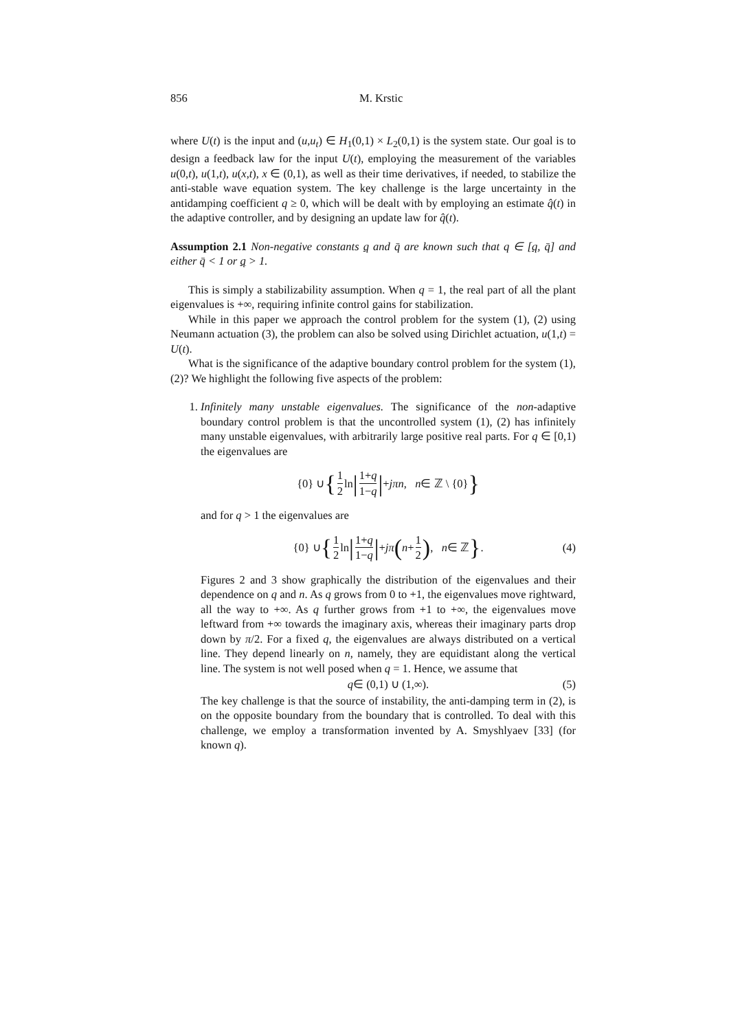856 M. Krstic
where U(t) is the input and (u,u<sub>t</sub>) ∈ H<sub>1</sub>(0,1) × L<sub>2</sub>(0,1) is the system state. Our goal is to design a feedback law for the input U(t), employing the measurement of the variables u(0,t), u(1,t), u(x,t), x ∈ (0,1), as well as their time derivatives, if needed, to stabilize the anti-stable wave equation system. The key challenge is the large uncertainty in the antidamping coefficient q ≥ 0, which will be dealt with by employing an estimate q̂(t) in the adaptive controller, and by designing an update law for q̂(t).
Assumption 2.1 Non-negative constants q and q̄ are known such that q ∈ [q, q̄] and either q̄ < 1 or q > 1.
This is simply a stabilizability assumption. When q = 1, the real part of all the plant eigenvalues is +∞, requiring infinite control gains for stabilization.
While in this paper we approach the control problem for the system (1), (2) using Neumann actuation (3), the problem can also be solved using Dirichlet actuation, u(1,t) = U(t).
What is the significance of the adaptive boundary control problem for the system (1), (2)? We highlight the following five aspects of the problem:
1. Infinitely many unstable eigenvalues. The significance of the non-adaptive boundary control problem is that the uncontrolled system (1), (2) has infinitely many unstable eigenvalues, with arbitrarily large positive real parts. For q ∈ [0,1) the eigenvalues are
{0} ∪ { 1 2 ln | 1+q 1−q | + jπn, n ∈ ℤ \ {0} }
and for q > 1 the eigenvalues are
{0} ∪ { 1 2 ln | 1+q 1−q | + jπ (n + 1 2), n ∈ ℤ }. (4)
Figures 2 and 3 show graphically the distribution of the eigenvalues and their dependence on q and n. As q grows from 0 to +1, the eigenvalues move rightward, all the way to +∞. As q further grows from +1 to +∞, the eigenvalues move leftward from +∞ towards the imaginary axis, whereas their imaginary parts drop down by π/2. For a fixed q, the eigenvalues are always distributed on a vertical line. They depend linearly on n, namely, they are equidistant along the vertical line. The system is not well posed when q = 1. Hence, we assume that
q ∈ (0,1) ∪ (1,∞). (5)
The key challenge is that the source of instability, the anti-damping term in (2), is on the opposite boundary from the boundary that is controlled. To deal with this challenge, we employ a transformation invented by A. Smyshlyaev [33] (for known q).